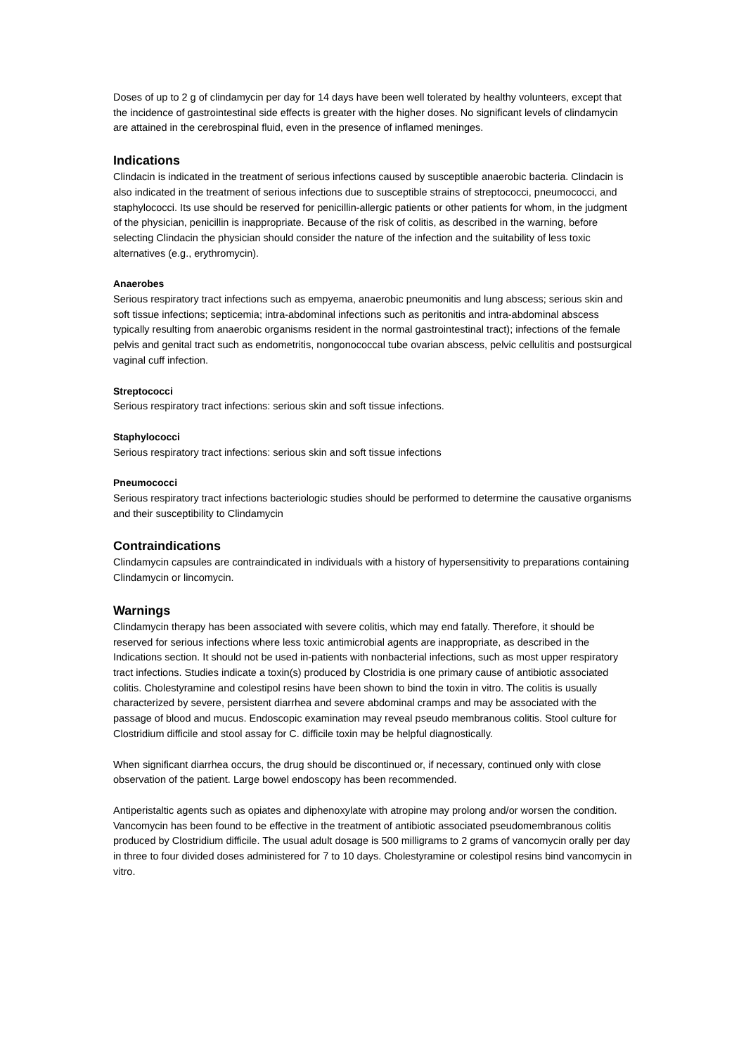Doses of up to 2 g of clindamycin per day for 14 days have been well tolerated by healthy volunteers, except that the incidence of gastrointestinal side effects is greater with the higher doses. No significant levels of clindamycin are attained in the cerebrospinal fluid, even in the presence of inflamed meninges.
Indications
Clindacin is indicated in the treatment of serious infections caused by susceptible anaerobic bacteria. Clindacin is also indicated in the treatment of serious infections due to susceptible strains of streptococci, pneumococci, and staphylococci. Its use should be reserved for penicillin-allergic patients or other patients for whom, in the judgment of the physician, penicillin is inappropriate. Because of the risk of colitis, as described in the warning, before selecting Clindacin the physician should consider the nature of the infection and the suitability of less toxic alternatives (e.g., erythromycin).
Anaerobes
Serious respiratory tract infections such as empyema, anaerobic pneumonitis and lung abscess; serious skin and soft tissue infections; septicemia; intra-abdominal infections such as peritonitis and intra-abdominal abscess typically resulting from anaerobic organisms resident in the normal gastrointestinal tract); infections of the female pelvis and genital tract such as endometritis, nongonococcal tube ovarian abscess, pelvic cellulitis and postsurgical vaginal cuff infection.
Streptococci
Serious respiratory tract infections: serious skin and soft tissue infections.
Staphylococci
Serious respiratory tract infections: serious skin and soft tissue infections
Pneumococci
Serious respiratory tract infections bacteriologic studies should be performed to determine the causative organisms and their susceptibility to Clindamycin
Contraindications
Clindamycin capsules are contraindicated in individuals with a history of hypersensitivity to preparations containing Clindamycin or lincomycin.
Warnings
Clindamycin therapy has been associated with severe colitis, which may end fatally. Therefore, it should be reserved for serious infections where less toxic antimicrobial agents are inappropriate, as described in the Indications section. It should not be used in-patients with nonbacterial infections, such as most upper respiratory tract infections. Studies indicate a toxin(s) produced by Clostridia is one primary cause of antibiotic associated colitis. Cholestyramine and colestipol resins have been shown to bind the toxin in vitro. The colitis is usually characterized by severe, persistent diarrhea and severe abdominal cramps and may be associated with the passage of blood and mucus. Endoscopic examination may reveal pseudo membranous colitis. Stool culture for Clostridium difficile and stool assay for C. difficile toxin may be helpful diagnostically.
When significant diarrhea occurs, the drug should be discontinued or, if necessary, continued only with close observation of the patient. Large bowel endoscopy has been recommended.
Antiperistaltic agents such as opiates and diphenoxylate with atropine may prolong and/or worsen the condition. Vancomycin has been found to be effective in the treatment of antibiotic associated pseudomembranous colitis produced by Clostridium difficile. The usual adult dosage is 500 milligrams to 2 grams of vancomycin orally per day in three to four divided doses administered for 7 to 10 days. Cholestyramine or colestipol resins bind vancomycin in vitro.